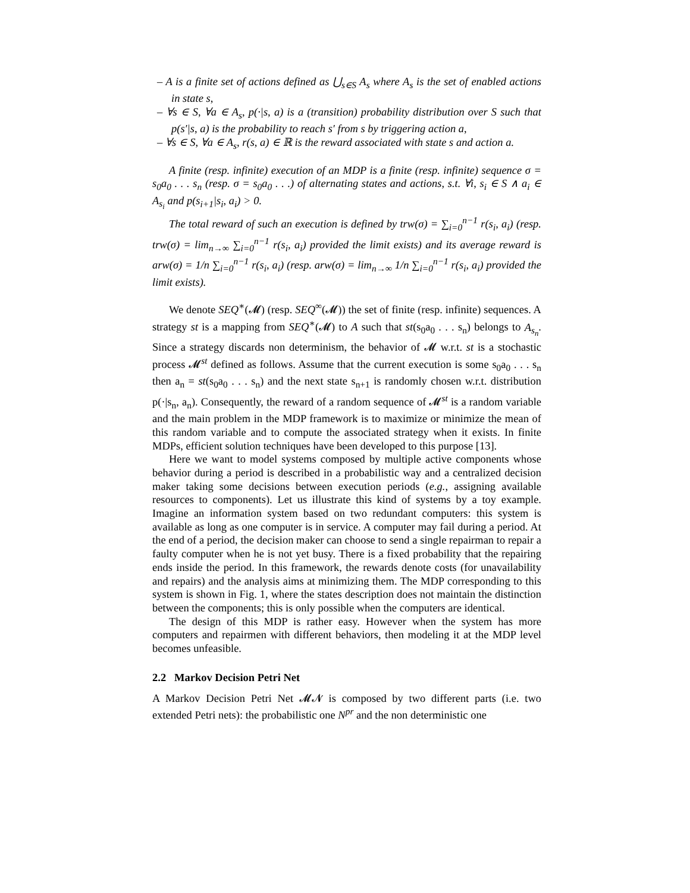– A is a finite set of actions defined as ⋃<sub>s∈S</sub> A<sub>s</sub> where A<sub>s</sub> is the set of enabled actions in state s,
– ∀s ∈ S, ∀a ∈ A<sub>s</sub>, p(·|s, a) is a (transition) probability distribution over S such that p(s′|s, a) is the probability to reach s′ from s by triggering action a,
– ∀s ∈ S, ∀a ∈ A<sub>s</sub>, r(s, a) ∈ ℝ is the reward associated with state s and action a.
A finite (resp. infinite) execution of an MDP is a finite (resp. infinite) sequence σ = s<sub>0</sub>a<sub>0</sub> . . . s<sub>n</sub> (resp. σ = s<sub>0</sub>a<sub>0</sub> . . .) of alternating states and actions, s.t. ∀i, s<sub>i</sub> ∈ S ∧ a<sub>i</sub> ∈ A<sub>s<sub>i</sub></sub> and p(s<sub>i+1</sub>|s<sub>i</sub>, a<sub>i</sub>) > 0.
The total reward of such an execution is defined by trw(σ) = ∑<sub>i=0</sub><sup>n−1</sup> r(s<sub>i</sub>, a<sub>i</sub>) (resp. trw(σ) = lim<sub>n→∞</sub> ∑<sub>i=0</sub><sup>n−1</sup> r(s<sub>i</sub>, a<sub>i</sub>) provided the limit exists) and its average reward is arw(σ) = 1/n ∑<sub>i=0</sub><sup>n−1</sup> r(s<sub>i</sub>, a<sub>i</sub>) (resp. arw(σ) = lim<sub>n→∞</sub> 1/n ∑<sub>i=0</sub><sup>n−1</sup> r(s<sub>i</sub>, a<sub>i</sub>) provided the limit exists).
We denote SEQ<sup>∗</sup>(𝓜) (resp. SEQ<sup>∞</sup>(𝓜)) the set of finite (resp. infinite) sequences. A strategy st is a mapping from SEQ<sup>∗</sup>(𝓜) to A such that st(s<sub>0</sub>a<sub>0</sub> . . . s<sub>n</sub>) belongs to A<sub>s<sub>n</sub></sub>. Since a strategy discards non determinism, the behavior of 𝓜 w.r.t. st is a stochastic process 𝓜<sup>st</sup> defined as follows. Assume that the current execution is some s<sub>0</sub>a<sub>0</sub> . . . s<sub>n</sub> then a<sub>n</sub> = st(s<sub>0</sub>a<sub>0</sub> . . . s<sub>n</sub>) and the next state s<sub>n+1</sub> is randomly chosen w.r.t. distribution p(·|s<sub>n</sub>, a<sub>n</sub>). Consequently, the reward of a random sequence of 𝓜<sup>st</sup> is a random variable and the main problem in the MDP framework is to maximize or minimize the mean of this random variable and to compute the associated strategy when it exists. In finite MDPs, efficient solution techniques have been developed to this purpose [13].
Here we want to model systems composed by multiple active components whose behavior during a period is described in a probabilistic way and a centralized decision maker taking some decisions between execution periods (e.g., assigning available resources to components). Let us illustrate this kind of systems by a toy example. Imagine an information system based on two redundant computers: this system is available as long as one computer is in service. A computer may fail during a period. At the end of a period, the decision maker can choose to send a single repairman to repair a faulty computer when he is not yet busy. There is a fixed probability that the repairing ends inside the period. In this framework, the rewards denote costs (for unavailability and repairs) and the analysis aims at minimizing them. The MDP corresponding to this system is shown in Fig. 1, where the states description does not maintain the distinction between the components; this is only possible when the computers are identical.
The design of this MDP is rather easy. However when the system has more computers and repairmen with different behaviors, then modeling it at the MDP level becomes unfeasible.
2.2 Markov Decision Petri Net
A Markov Decision Petri Net 𝓜𝓝 is composed by two different parts (i.e. two extended Petri nets): the probabilistic one N<sup>pr</sup> and the non deterministic one